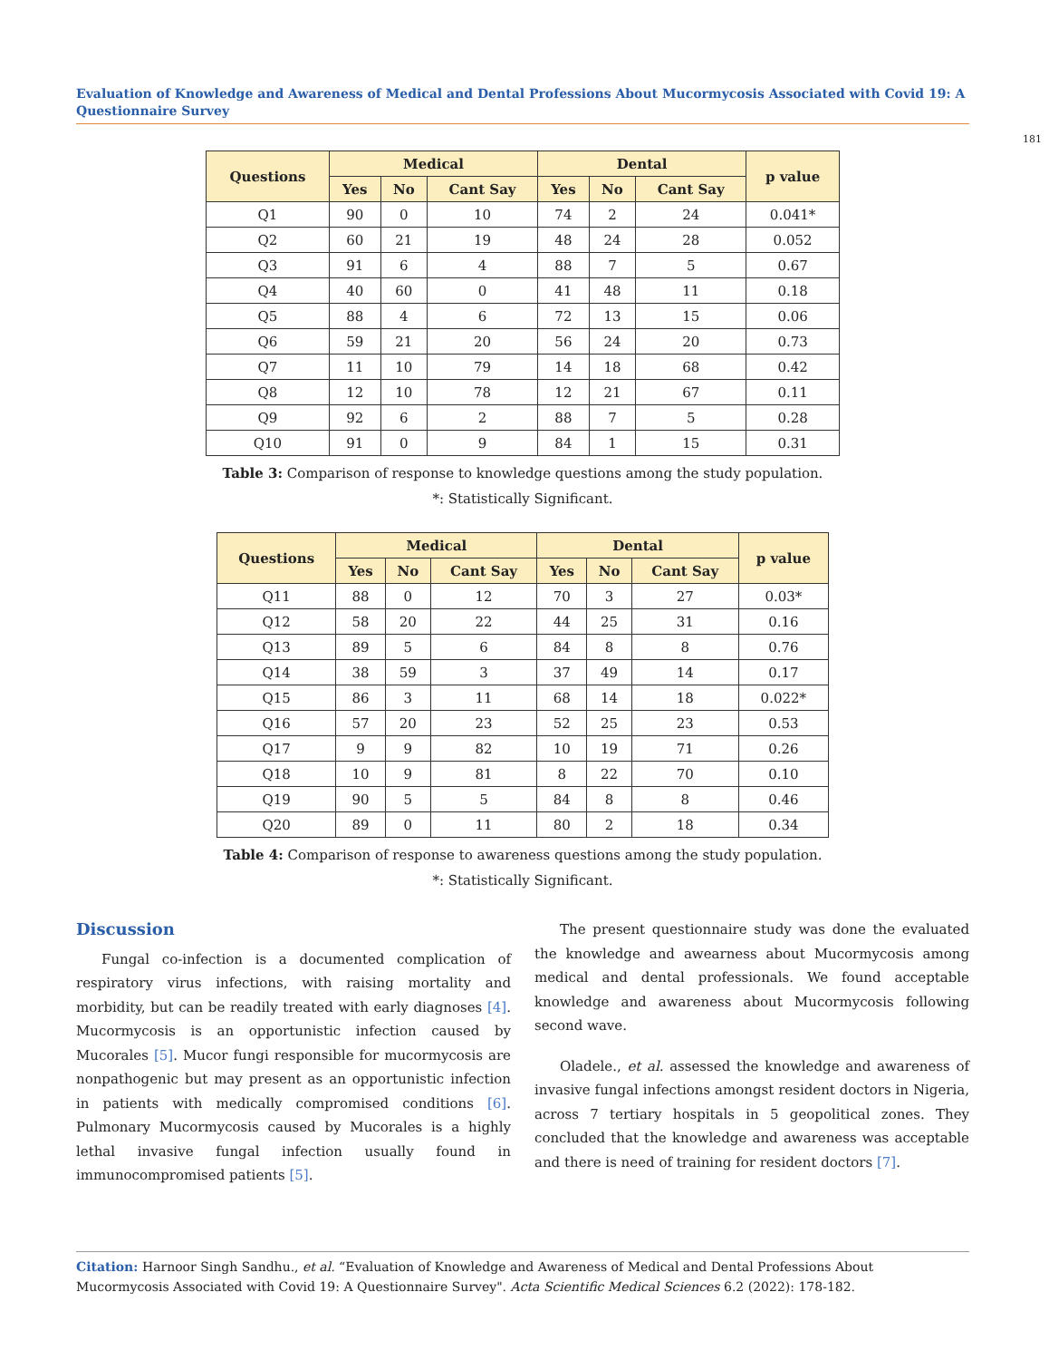Evaluation of Knowledge and Awareness of Medical and Dental Professions About Mucormycosis Associated with Covid 19: A Questionnaire Survey
181
| Questions | Medical | | | Dental | | | p value |
| --- | --- | --- | --- | --- | --- | --- | --- |
| | Yes | No | Cant Say | Yes | No | Cant Say | |
| Q1 | 90 | 0 | 10 | 74 | 2 | 24 | 0.041* |
| Q2 | 60 | 21 | 19 | 48 | 24 | 28 | 0.052 |
| Q3 | 91 | 6 | 4 | 88 | 7 | 5 | 0.67 |
| Q4 | 40 | 60 | 0 | 41 | 48 | 11 | 0.18 |
| Q5 | 88 | 4 | 6 | 72 | 13 | 15 | 0.06 |
| Q6 | 59 | 21 | 20 | 56 | 24 | 20 | 0.73 |
| Q7 | 11 | 10 | 79 | 14 | 18 | 68 | 0.42 |
| Q8 | 12 | 10 | 78 | 12 | 21 | 67 | 0.11 |
| Q9 | 92 | 6 | 2 | 88 | 7 | 5 | 0.28 |
| Q10 | 91 | 0 | 9 | 84 | 1 | 15 | 0.31 |
Table 3: Comparison of response to knowledge questions among the study population.
*: Statistically Significant.
| Questions | Medical | | | Dental | | | p value |
| --- | --- | --- | --- | --- | --- | --- | --- |
| | Yes | No | Cant Say | Yes | No | Cant Say | |
| Q11 | 88 | 0 | 12 | 70 | 3 | 27 | 0.03* |
| Q12 | 58 | 20 | 22 | 44 | 25 | 31 | 0.16 |
| Q13 | 89 | 5 | 6 | 84 | 8 | 8 | 0.76 |
| Q14 | 38 | 59 | 3 | 37 | 49 | 14 | 0.17 |
| Q15 | 86 | 3 | 11 | 68 | 14 | 18 | 0.022* |
| Q16 | 57 | 20 | 23 | 52 | 25 | 23 | 0.53 |
| Q17 | 9 | 9 | 82 | 10 | 19 | 71 | 0.26 |
| Q18 | 10 | 9 | 81 | 8 | 22 | 70 | 0.10 |
| Q19 | 90 | 5 | 5 | 84 | 8 | 8 | 0.46 |
| Q20 | 89 | 0 | 11 | 80 | 2 | 18 | 0.34 |
Table 4: Comparison of response to awareness questions among the study population.
*: Statistically Significant.
Discussion
Fungal co-infection is a documented complication of respiratory virus infections, with raising mortality and morbidity, but can be readily treated with early diagnoses [4]. Mucormycosis is an opportunistic infection caused by Mucorales [5]. Mucor fungi responsible for mucormycosis are nonpathogenic but may present as an opportunistic infection in patients with medically compromised conditions [6]. Pulmonary Mucormycosis caused by Mucorales is a highly lethal invasive fungal infection usually found in immunocompromised patients [5].
The present questionnaire study was done the evaluated the knowledge and awearness about Mucormycosis among medical and dental professionals. We found acceptable knowledge and awareness about Mucormycosis following second wave.
Oladele., et al. assessed the knowledge and awareness of invasive fungal infections amongst resident doctors in Nigeria, across 7 tertiary hospitals in 5 geopolitical zones. They concluded that the knowledge and awareness was acceptable and there is need of training for resident doctors [7].
Citation: Harnoor Singh Sandhu., et al. “Evaluation of Knowledge and Awareness of Medical and Dental Professions About Mucormycosis Associated with Covid 19: A Questionnaire Survey". Acta Scientific Medical Sciences 6.2 (2022): 178-182.